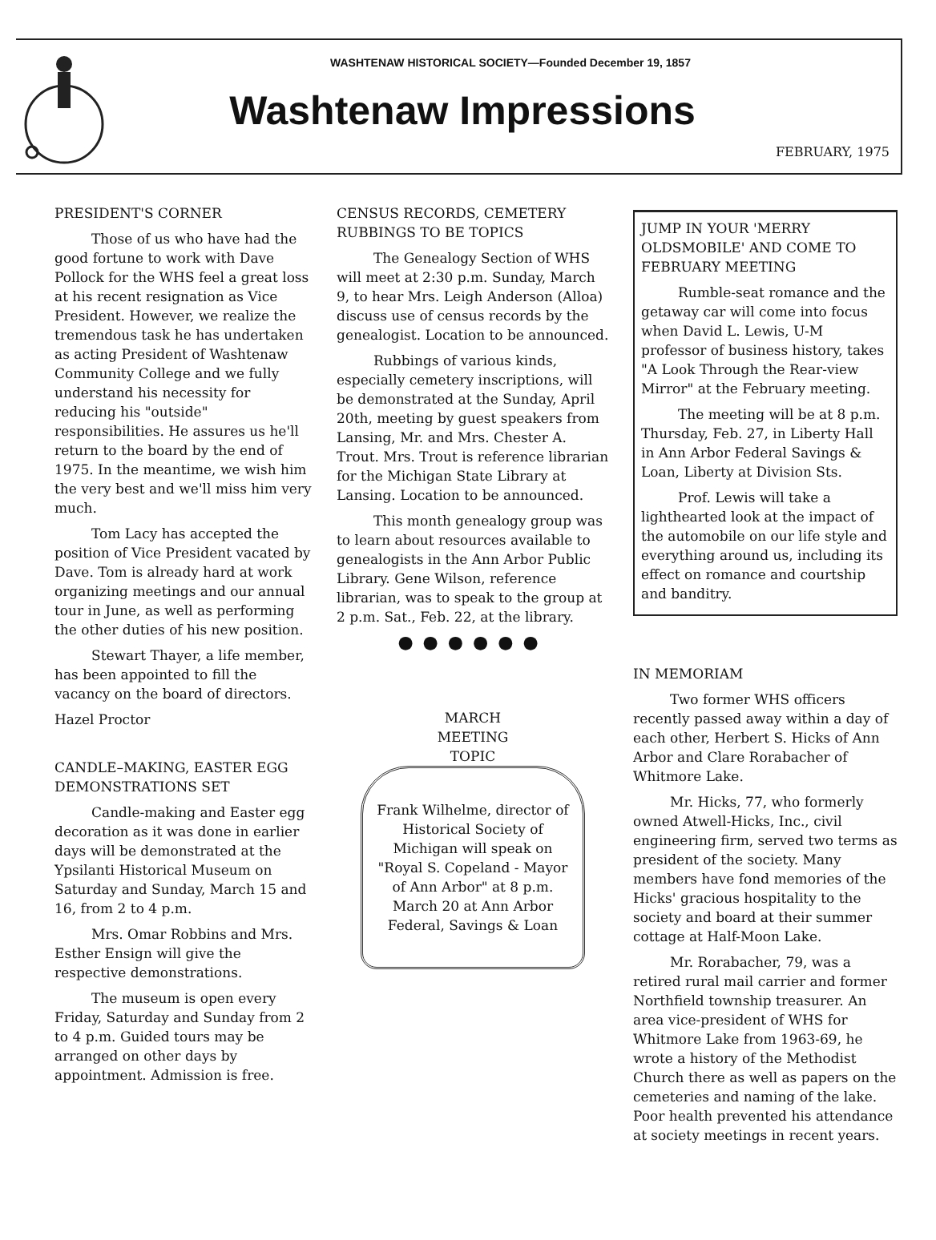WASHTENAW HISTORICAL SOCIETY—Founded December 19, 1857
Washtenaw Impressions
FEBRUARY, 1975
PRESIDENT'S CORNER
Those of us who have had the good fortune to work with Dave Pollock for the WHS feel a great loss at his recent resignation as Vice President. However, we realize the tremendous task he has undertaken as acting President of Washtenaw Community College and we fully understand his necessity for reducing his "outside" responsibilities. He assures us he'll return to the board by the end of 1975. In the meantime, we wish him the very best and we'll miss him very much.
Tom Lacy has accepted the position of Vice President vacated by Dave. Tom is already hard at work organizing meetings and our annual tour in June, as well as performing the other duties of his new position.
Stewart Thayer, a life member, has been appointed to fill the vacancy on the board of directors.
Hazel Proctor
CANDLE–MAKING, EASTER EGG DEMONSTRATIONS SET
Candle-making and Easter egg decoration as it was done in earlier days will be demonstrated at the Ypsilanti Historical Museum on Saturday and Sunday, March 15 and 16, from 2 to 4 p.m.
Mrs. Omar Robbins and Mrs. Esther Ensign will give the respective demonstrations.
The museum is open every Friday, Saturday and Sunday from 2 to 4 p.m. Guided tours may be arranged on other days by appointment. Admission is free.
CENSUS RECORDS, CEMETERY RUBBINGS TO BE TOPICS
The Genealogy Section of WHS will meet at 2:30 p.m. Sunday, March 9, to hear Mrs. Leigh Anderson (Alloa) discuss use of census records by the genealogist. Location to be announced.
Rubbings of various kinds, especially cemetery inscriptions, will be demonstrated at the Sunday, April 20th, meeting by guest speakers from Lansing, Mr. and Mrs. Chester A. Trout. Mrs. Trout is reference librarian for the Michigan State Library at Lansing. Location to be announced.
This month genealogy group was to learn about resources available to genealogists in the Ann Arbor Public Library. Gene Wilson, reference librarian, was to speak to the group at 2 p.m. Sat., Feb. 22, at the library.
●●●●●●
MARCH
MEETING
TOPIC
Frank Wilhelme, director of Historical Society of Michigan will speak on "Royal S. Copeland - Mayor of Ann Arbor" at 8 p.m. March 20 at Ann Arbor Federal, Savings & Loan
JUMP IN YOUR 'MERRY OLDSMOBILE' AND COME TO FEBRUARY MEETING
Rumble-seat romance and the getaway car will come into focus when David L. Lewis, U-M professor of business history, takes "A Look Through the Rear-view Mirror" at the February meeting.
The meeting will be at 8 p.m. Thursday, Feb. 27, in Liberty Hall in Ann Arbor Federal Savings & Loan, Liberty at Division Sts.
Prof. Lewis will take a lighthearted look at the impact of the automobile on our life style and everything around us, including its effect on romance and courtship and banditry.
IN MEMORIAM
Two former WHS officers recently passed away within a day of each other, Herbert S. Hicks of Ann Arbor and Clare Rorabacher of Whitmore Lake.
Mr. Hicks, 77, who formerly owned Atwell-Hicks, Inc., civil engineering firm, served two terms as president of the society. Many members have fond memories of the Hicks' gracious hospitality to the society and board at their summer cottage at Half-Moon Lake.
Mr. Rorabacher, 79, was a retired rural mail carrier and former Northfield township treasurer. An area vice-president of WHS for Whitmore Lake from 1963-69, he wrote a history of the Methodist Church there as well as papers on the cemeteries and naming of the lake. Poor health prevented his attendance at society meetings in recent years.